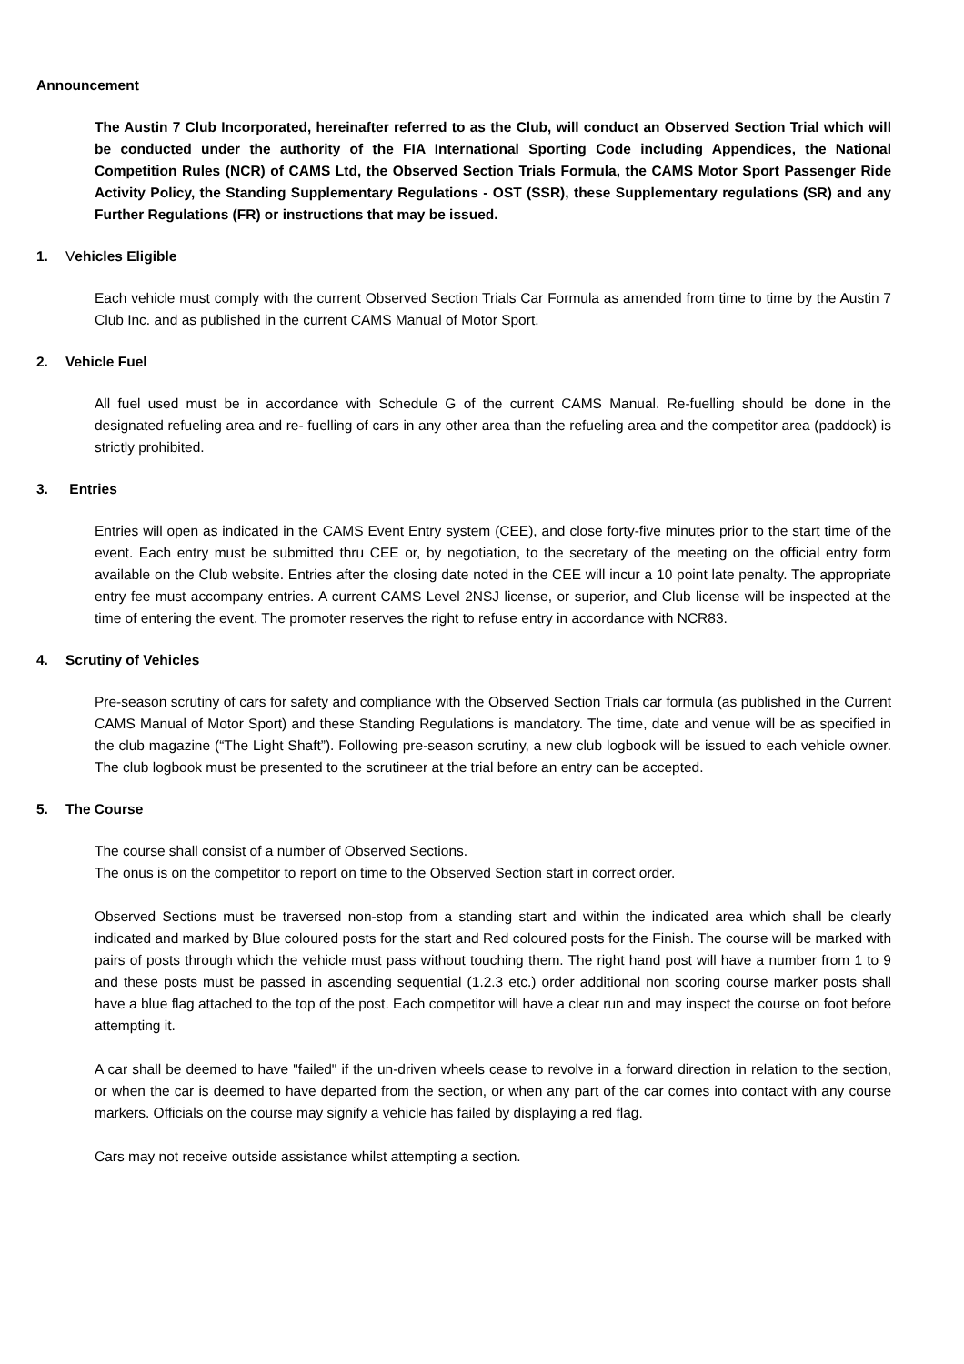Announcement
The Austin 7 Club Incorporated, hereinafter referred to as the Club, will conduct an Observed Section Trial which will be conducted under the authority of the FIA International Sporting Code including Appendices, the National Competition Rules (NCR) of CAMS Ltd, the Observed Section Trials Formula, the CAMS Motor Sport Passenger Ride Activity Policy, the Standing Supplementary Regulations - OST (SSR), these Supplementary regulations (SR) and any Further Regulations (FR) or instructions that may be issued.
1. Vehicles Eligible
Each vehicle must comply with the current Observed Section Trials Car Formula as amended from time to time by the Austin 7 Club Inc. and as published in the current CAMS Manual of Motor Sport.
2. Vehicle Fuel
All fuel used must be in accordance with Schedule G of the current CAMS Manual. Re-fuelling should be done in the designated refueling area and re- fuelling of cars in any other area than the refueling area and the competitor area (paddock) is strictly prohibited.
3. Entries
Entries will open as indicated in the CAMS Event Entry system (CEE), and close forty-five minutes prior to the start time of the event. Each entry must be submitted thru CEE or, by negotiation, to the secretary of the meeting on the official entry form available on the Club website. Entries after the closing date noted in the CEE will incur a 10 point late penalty. The appropriate entry fee must accompany entries. A current CAMS Level 2NSJ license, or superior, and Club license will be inspected at the time of entering the event. The promoter reserves the right to refuse entry in accordance with NCR83.
4. Scrutiny of Vehicles
Pre-season scrutiny of cars for safety and compliance with the Observed Section Trials car formula (as published in the Current CAMS Manual of Motor Sport) and these Standing Regulations is mandatory. The time, date and venue will be as specified in the club magazine (“The Light Shaft”). Following pre-season scrutiny, a new club logbook will be issued to each vehicle owner. The club logbook must be presented to the scrutineer at the trial before an entry can be accepted.
5. The Course
The course shall consist of a number of Observed Sections.
The onus is on the competitor to report on time to the Observed Section start in correct order.
Observed Sections must be traversed non-stop from a standing start and within the indicated area which shall be clearly indicated and marked by Blue coloured posts for the start and Red coloured posts for the Finish. The course will be marked with pairs of posts through which the vehicle must pass without touching them. The right hand post will have a number from 1 to 9 and these posts must be passed in ascending sequential (1.2.3 etc.) order additional non scoring course marker posts shall have a blue flag attached to the top of the post. Each competitor will have a clear run and may inspect the course on foot before attempting it.
A car shall be deemed to have "failed" if the un-driven wheels cease to revolve in a forward direction in relation to the section, or when the car is deemed to have departed from the section, or when any part of the car comes into contact with any course markers. Officials on the course may signify a vehicle has failed by displaying a red flag.
Cars may not receive outside assistance whilst attempting a section.